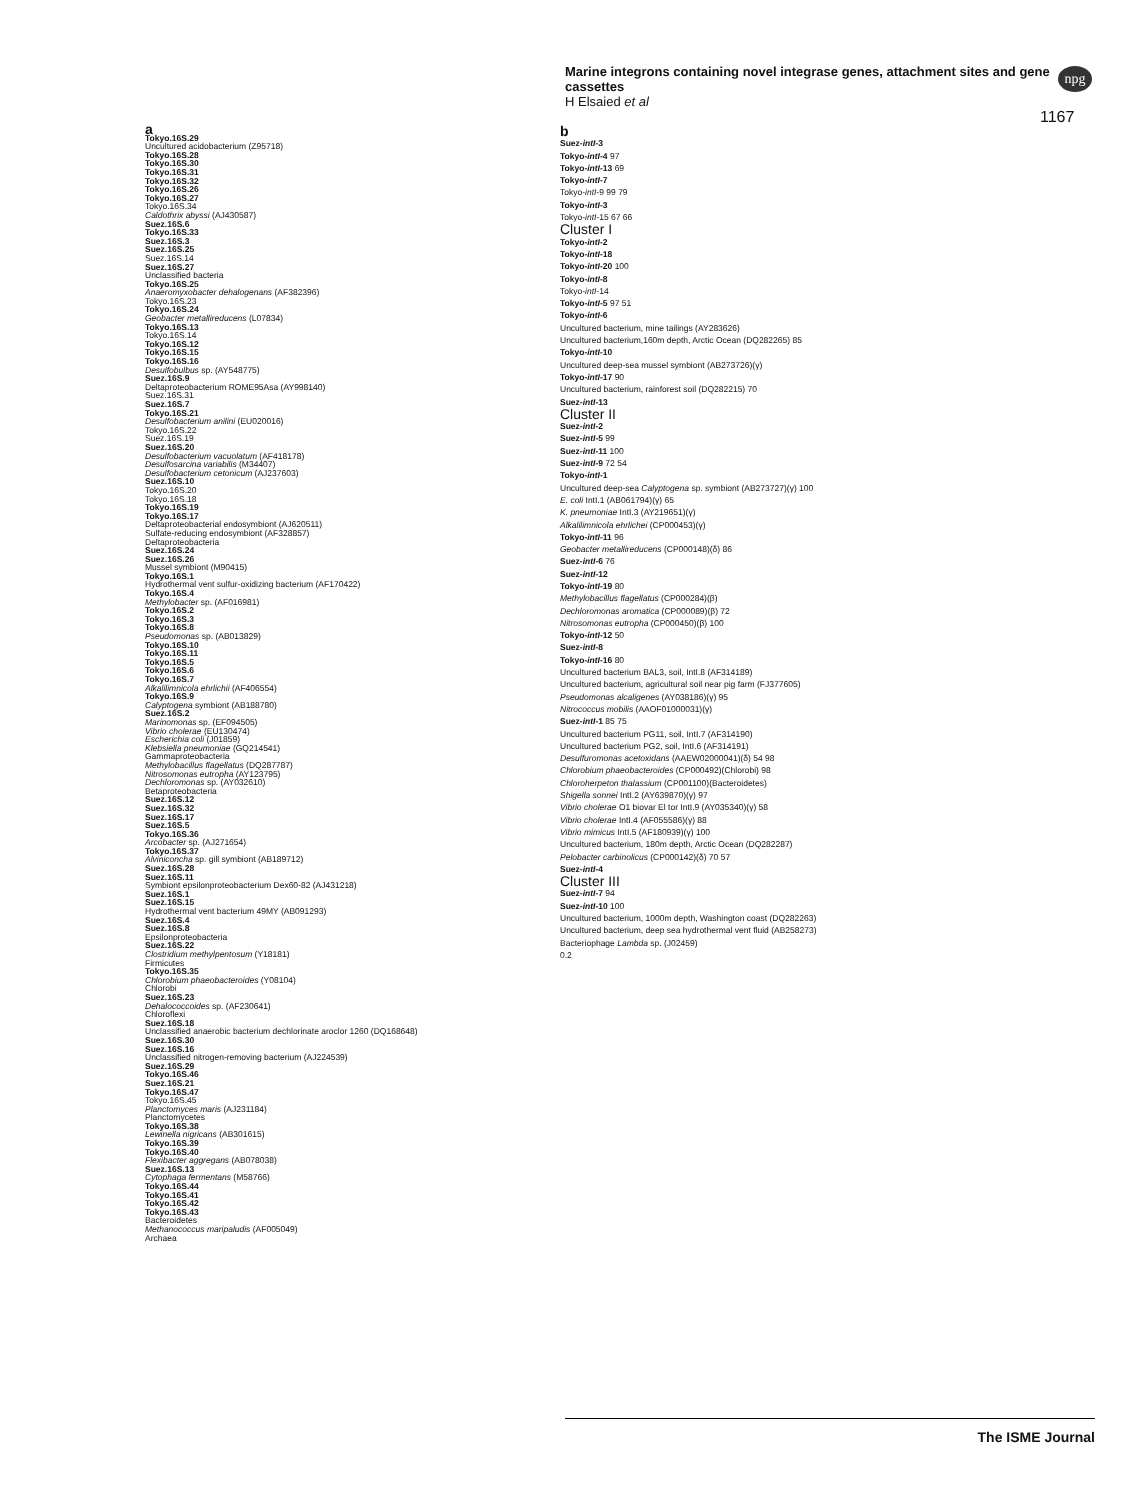Marine integrons containing novel integrase genes, attachment sites and gene cassettes
H Elsaied et al
npg
1167
a
Tokyo.16S.29
Uncultured acidobacterium (Z95718)
Tokyo.16S.28
Tokyo.16S.30
Tokyo.16S.31
Tokyo.16S.32
Tokyo.16S.26
Tokyo.16S.27
Tokyo.16S.34
Caldothrix abyssi (AJ430587)
Suez.16S.6
Tokyo.16S.33
Suez.16S.3
Suez.16S.25
Suez.16S.14
Suez.16S.27
Unclassified bacteria
Tokyo.16S.25
Anaeromyxobacter dehalogenans (AF382396)
Tokyo.16S.23
Tokyo.16S.24
Geobacter metallireducens (L07834)
Tokyo.16S.13
Tokyo.16S.14
Tokyo.16S.12
Tokyo.16S.15
Tokyo.16S.16
Desulfobulbus sp. (AY548775)
Suez.16S.9
Deltaproteobacterium ROME95Asa (AY998140)
Suez.16S.31
Suez.16S.7
Tokyo.16S.21
Desulfobacterium anilini (EU020016)
Tokyo.16S.22
Suez.16S.19
Suez.16S.20
Desulfobacterium vacuolatum (AF418178)
Desulfosarcina variabilis (M34407)
Desulfobacterium cetonicum (AJ237603)
Suez.16S.10
Tokyo.16S.20
Tokyo.16S.18
Tokyo.16S.19
Tokyo.16S.17
Deltaproteobacterial endosymbiont (AJ620511)
Sulfate-reducing endosymbiont (AF328857)
Deltaproteobacteria
Suez.16S.24
Suez.16S.26
Mussel symbiont (M90415)
Tokyo.16S.1
Hydrothermal vent sulfur-oxidizing bacterium (AF170422)
Tokyo.16S.4
Methylobacter sp. (AF016981)
Tokyo.16S.2
Tokyo.16S.3
Tokyo.16S.8
Pseudomonas sp. (AB013829)
Tokyo.16S.10
Tokyo.16S.11
Tokyo.16S.5
Tokyo.16S.6
Tokyo.16S.7
Alkalilimnicola ehrlichii (AF406554)
Tokyo.16S.9
Calyptogena symbiont (AB188780)
Suez.16S.2
Marinomonas sp. (EF094505)
Vibrio cholerae (EU130474)
Escherichia coli (J01859)
Klebsiella pneumoniae (GQ214541)
Gammaproteobacteria
Methylobacillus flagellatus (DQ287787)
Nitrosomonas eutropha (AY123795)
Dechloromonas sp. (AY032610)
Betaproteobacteria
Suez.16S.12
Suez.16S.32
Suez.16S.17
Suez.16S.5
Tokyo.16S.36
Arcobacter sp. (AJ271654)
Tokyo.16S.37
Alviniconcha sp. gill symbiont (AB189712)
Suez.16S.28
Suez.16S.11
Symbiont epsilonproteobacterium Dex60-82 (AJ431218)
Suez.16S.1
Suez.16S.15
Hydrothermal vent bacterium 49MY (AB091293)
Suez.16S.4
Suez.16S.8
Epsilonproteobacteria
Suez.16S.22
Clostridium methylpentosum (Y18181)
Firmicutes
Tokyo.16S.35
Chlorobium phaeobacteroides (Y08104)
Chlorobi
Suez.16S.23
Dehalococcoides sp. (AF230641)
Chloroflexi
Suez.16S.18
Unclassified anaerobic bacterium dechlorinate aroclor 1260 (DQ168648)
Suez.16S.30
Suez.16S.16
Unclassified nitrogen-removing bacterium (AJ224539)
Suez.16S.29
Tokyo.16S.46
Suez.16S.21
Tokyo.16S.47
Tokyo.16S.45
Planctomyces maris (AJ231184)
Planctomycetes
Tokyo.16S.38
Lewinella nigricans (AB301615)
Tokyo.16S.39
Tokyo.16S.40
Flexibacter aggregans (AB078038)
Suez.16S.13
Cytophaga fermentans (M58766)
Tokyo.16S.44
Tokyo.16S.41
Tokyo.16S.42
Tokyo.16S.43
Bacteroidetes
Methanococcus maripaludis (AF005049)
Archaea
b
Suez-intI-3
Tokyo-intI-4 97
Tokyo-intI-13 69
Tokyo-intI-7
Tokyo-intI-9 99 79
Tokyo-intI-3
Tokyo-intI-15 67 66
Cluster I
Tokyo-intI-2
Tokyo-intI-18
Tokyo-intI-20 100
Tokyo-intI-8
Tokyo-intI-14
Tokyo-intI-5 97 51
Tokyo-intI-6
Uncultured bacterium, mine tailings (AY283626)
Uncultured bacterium,160m depth, Arctic Ocean (DQ282265) 85
Tokyo-intI-10
Uncultured deep-sea mussel symbiont (AB273726)(γ)
Tokyo-intI-17 90
Uncultured bacterium, rainforest soil (DQ282215) 70
Suez-intI-13
Cluster II
Suez-intI-2
Suez-intI-5 99
Suez-intI-11 100
Suez-intI-9 72 54
Tokyo-intI-1
Uncultured deep-sea Calyptogena sp. symbiont (AB273727)(γ) 100
E. coli IntI.1 (AB061794)(γ) 65
K. pneumoniae IntI.3 (AY219651)(γ)
Alkalilimnicola ehrlichei (CP000453)(γ)
Tokyo-intI-11 96
Geobacter metallireducens (CP000148)(δ) 86
Suez-intI-6 76
Suez-intI-12
Tokyo-intI-19 80
Methylobacillus flagellatus (CP000284)(β)
Dechloromonas aromatica (CP000089)(β) 72
Nitrosomonas eutropha (CP000450)(β) 100
Tokyo-intI-12 50
Suez-intI-8
Tokyo-intI-16 80
Uncultured bacterium BAL3, soil, IntI.8 (AF314189)
Uncultured bacterium, agricultural soil near pig farm (FJ377605)
Pseudomonas alcaligenes (AY038186)(γ) 95
Nitrococcus mobilis (AAOF01000031)(γ)
Suez-intI-1 85 75
Uncultured bacterium PG11, soil, IntI.7 (AF314190)
Uncultured bacterium PG2, soil, IntI.6 (AF314191)
Desulfuromonas acetoxidans (AAEW02000041)(δ) 54 98
Chlorobium phaeobacteroides (CP000492)(Chlorobi) 98
Chloroherpeton thalassium (CP001100)(Bacteroidetes)
Shigella sonnei IntI.2 (AY639870)(γ) 97
Vibrio cholerae O1 biovar El tor IntI.9 (AY035340)(γ) 58
Vibrio cholerae IntI.4 (AF055586)(γ) 88
Vibrio mimicus IntI.5 (AF180939)(γ) 100
Uncultured bacterium, 180m depth, Arctic Ocean (DQ282287)
Pelobacter carbinolicus (CP000142)(δ) 70 57
Suez-intI-4
Cluster III
Suez-intI-7 94
Suez-intI-10 100
Uncultured bacterium, 1000m depth, Washington coast (DQ282263)
Uncultured bacterium, deep sea hydrothermal vent fluid (AB258273)
Bacteriophage Lambda sp. (J02459)
0.2
The ISME Journal